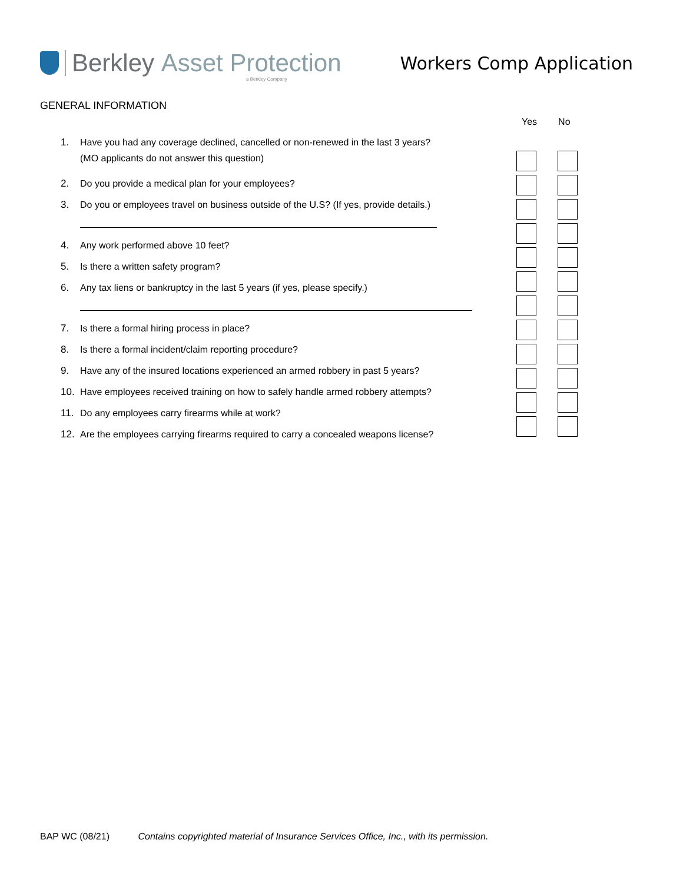Berkley Asset Protection
Workers Comp Application
a Berkley Company
GENERAL INFORMATION
Yes No
1. Have you had any coverage declined, cancelled or non-renewed in the last 3 years?
(MO applicants do not answer this question)
2. Do you provide a medical plan for your employees?
3. Do you or employees travel on business outside of the U.S? (If yes, provide details.)
4. Any work performed above 10 feet?
5. Is there a written safety program?
6. Any tax liens or bankruptcy in the last 5 years (if yes, please specify.)
7. Is there a formal hiring process in place?
8. Is there a formal incident/claim reporting procedure?
9. Have any of the insured locations experienced an armed robbery in past 5 years?
10. Have employees received training on how to safely handle armed robbery attempts?
11. Do any employees carry firearms while at work?
12. Are the employees carrying firearms required to carry a concealed weapons license?
BAP WC (08/21) Contains copyrighted material of Insurance Services Office, Inc., with its permission.